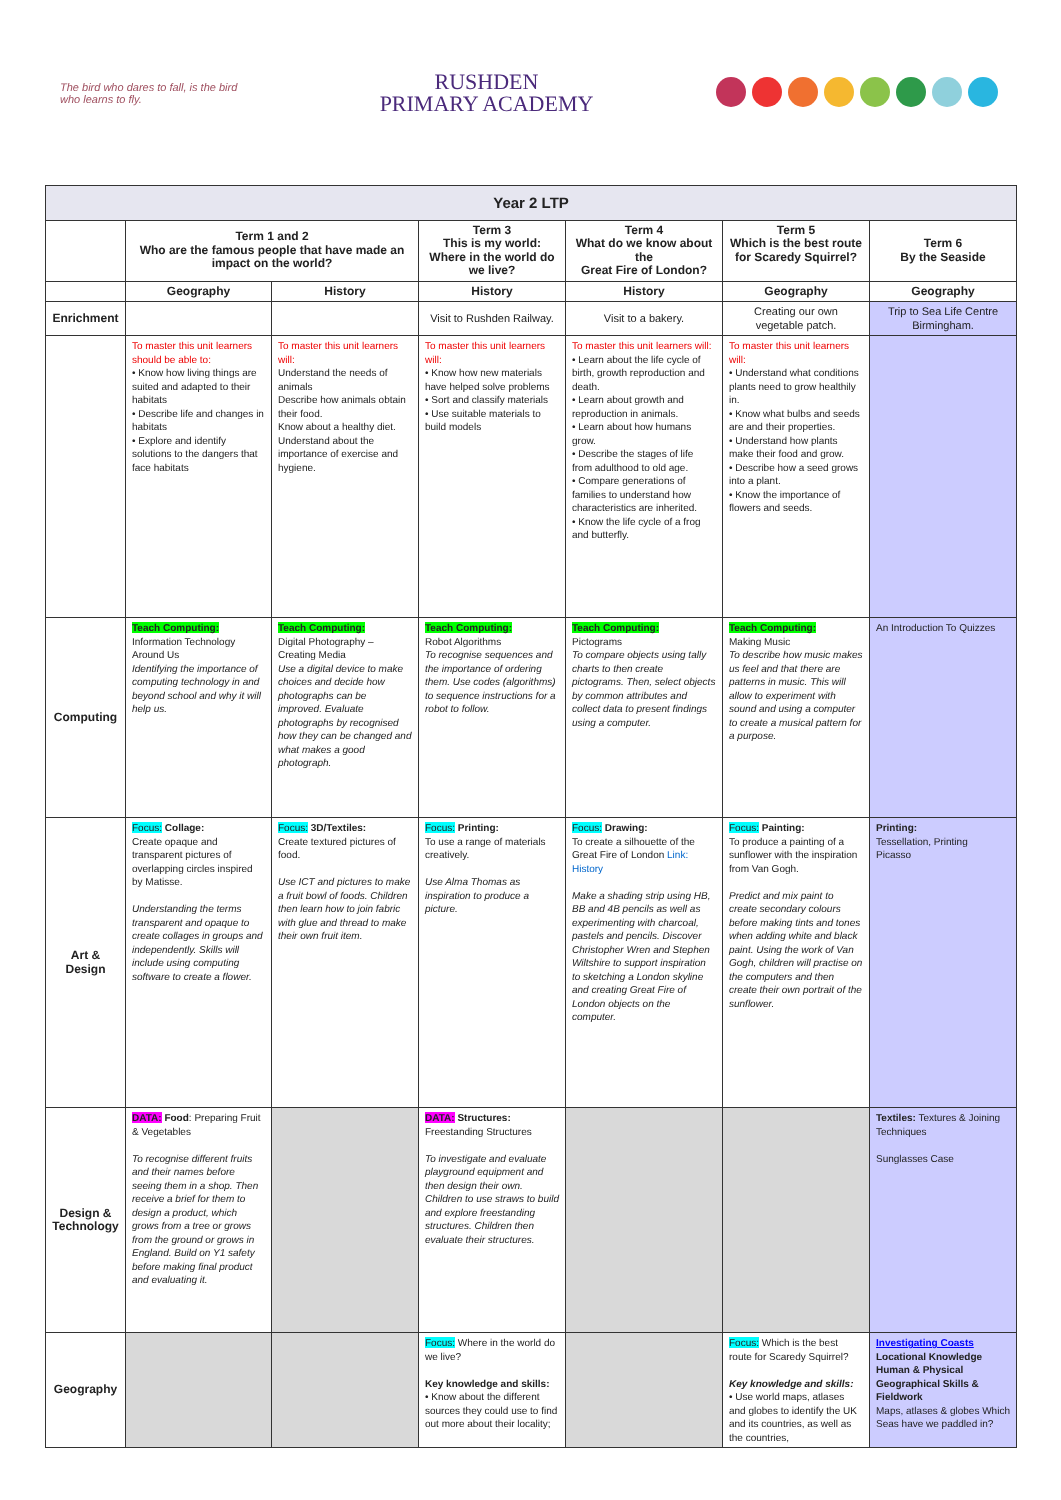The bird who dares to fall, is the bird who learns to fly.
RUSHDEN
PRIMARY ACADEMY
| Year 2 LTP | | | | | | |
| --- | --- | --- | --- | --- | --- | --- |
| | Term 1 and 2 Who are the famous people that have made an impact on the world? | | Term 3 This is my world: Where in the world do we live? | Term 4 What do we know about the Great Fire of London? | Term 5 Which is the best route for Scaredy Squirrel? | Term 6 By the Seaside |
| | Geography | History | History | History | Geography | Geography |
| Enrichment | | | Visit to Rushden Railway. | Visit to a bakery. | Creating our own vegetable patch. | Trip to Sea Life Centre Birmingham. |
| | To master this unit learners should be able to: • Know how living things are suited and adapted to their habitats • Describe life and changes in habitats • Explore and identify solutions to the dangers that face habitats | To master this unit learners will: Understand the needs of animals Describe how animals obtain their food. Know about a healthy diet. Understand about the importance of exercise and hygiene. | To master this unit learners will: • Know how new materials have helped solve problems • Sort and classify materials • Use suitable materials to build models | To master this unit learners will: • Learn about the life cycle of birth, growth reproduction and death. • Learn about growth and reproduction in animals. • Learn about how humans grow. • Describe the stages of life from adulthood to old age. • Compare generations of families to understand how characteristics are inherited. • Know the life cycle of a frog and butterfly. | To master this unit learners will: • Understand what conditions plants need to grow healthily in. • Know what bulbs and seeds are and their properties. • Understand how plants make their food and grow. • Describe how a seed grows into a plant. • Know the importance of flowers and seeds. | |
| Computing | Teach Computing: Information Technology Around Us Identifying the importance of computing technology in and beyond school and why it will help us. | Teach Computing: Digital Photography – Creating Media Use a digital device to make choices and decide how photographs can be improved. Evaluate photographs by recognised how they can be changed and what makes a good photograph. | Teach Computing: Robot Algorithms To recognise sequences and the importance of ordering them. Use codes (algorithms) to sequence instructions for a robot to follow. | Teach Computing: Pictograms To compare objects using tally charts to then create pictograms. Then, select objects by common attributes and collect data to present findings using a computer. | Teach Computing: Making Music To describe how music makes us feel and that there are patterns in music. This will allow to experiment with sound and using a computer to create a musical pattern for a purpose. | An Introduction To Quizzes |
| Art & Design | Focus: Collage: Create opaque and transparent pictures of overlapping circles inspired by Matisse. Understanding the terms transparent and opaque to create collages in groups and independently. Skills will include using computing software to create a flower. | Focus: 3D/Textiles: Create textured pictures of food. Use ICT and pictures to make a fruit bowl of foods. Children then learn how to join fabric with glue and thread to make their own fruit item. | Focus: Printing: To use a range of materials creatively. Use Alma Thomas as inspiration to produce a picture. | Focus: Drawing: To create a silhouette of the Great Fire of London Link: History Make a shading strip using HB, BB and 4B pencils as well as experimenting with charcoal, pastels and pencils. Discover Christopher Wren and Stephen Wiltshire to support inspiration to sketching a London skyline and creating Great Fire of London objects on the computer. | Focus: Painting: To produce a painting of a sunflower with the inspiration from Van Gogh. Predict and mix paint to create secondary colours before making tints and tones when adding white and black paint. Using the work of Van Gogh, children will practise on the computers and then create their own portrait of the sunflower. | Printing: Tessellation, Printing Picasso |
| Design & Technology | DATA: Food : Preparing Fruit & Vegetables To recognise different fruits and their names before seeing them in a shop. Then receive a brief for them to design a product, which grows from a tree or grows from the ground or grows in England. Build on Y1 safety before making final product and evaluating it. | | DATA: Structures: Freestanding Structures To investigate and evaluate playground equipment and then design their own. Children to use straws to build and explore freestanding structures. Children then evaluate their structures. | | | Textiles: Textures & Joining Techniques Sunglasses Case |
| Geography | | | Focus: Where in the world do we live? Key knowledge and skills: • Know about the different sources they could use to find out more about their locality; | | Focus: Which is the best route for Scaredy Squirrel? Key knowledge and skills: • Use world maps, atlases and globes to identify the UK and its countries, as well as the countries, | Investigating Coasts Locational Knowledge Human & Physical Geographical Skills & Fieldwork Maps, atlases & globes Which Seas have we paddled in? |